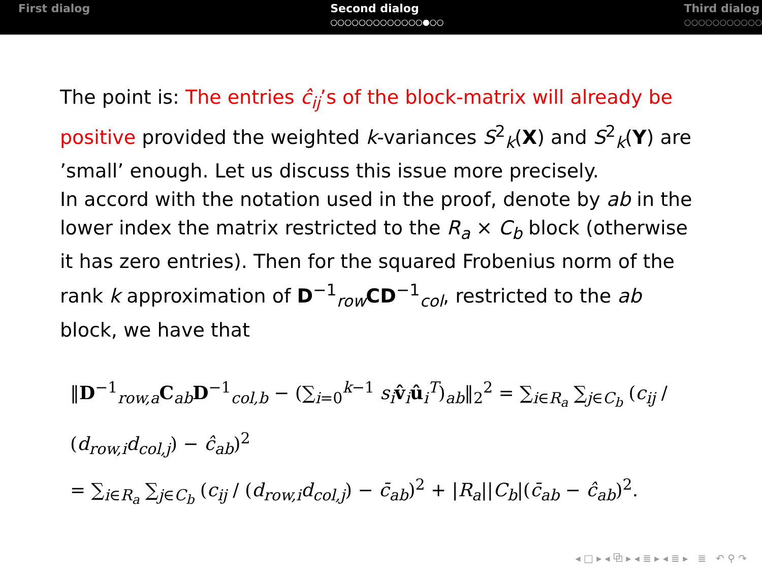First dialog Second dialog
○○○○○○○○○○○○○●○○
Third dialog
○○○○○○○○○○○
The point is: The entries ĉ<sub>ij</sub>’s of the block-matrix will already be positive provided the weighted k-variances S<sup>2</sup><sub>k</sub>(X) and S<sup>2</sup><sub>k</sub>(Y) are ’small’ enough. Let us discuss this issue more precisely.
In accord with the notation used in the proof, denote by ab in the lower index the matrix restricted to the R<sub>a</sub> × C<sub>b</sub> block (otherwise it has zero entries). Then for the squared Frobenius norm of the rank k approximation of D<sup>−1</sup><sub>row</sub>CD<sup>−1</sup><sub>col</sub>, restricted to the ab block, we have that
‖D<sup>−1</sup><sub>row,a</sub>C<sub>ab</sub>D<sup>−1</sup><sub>col,b</sub> − (∑<sub>i=0</sub><sup>k−1</sup> s<sub>i</sub> v̂<sub>i</sub>û<sub>i</sub><sup>T</sup>)<sub>ab</sub>‖<sub>2</sub><sup>2</sup> = ∑<sub>i∈R<sub>a</sub></sub> ∑<sub>j∈C<sub>b</sub></sub> (c<sub>ij</sub> / (d<sub>row,i</sub>d<sub>col,j</sub>) − ĉ<sub>ab</sub>)<sup>2</sup>
= ∑<sub>i∈R<sub>a</sub></sub> ∑<sub>j∈C<sub>b</sub></sub> (c<sub>ij</sub> / (d<sub>row,i</sub>d<sub>col,j</sub>) − c̄<sub>ab</sub>)<sup>2</sup> + |R<sub>a</sub>||C<sub>b</sub>|(c̄<sub>ab</sub> − ĉ<sub>ab</sub>)<sup>2</sup>.
◂ □ ▸ ◂ ⧉ ▸ ◂ ≣ ▸ ◂ ≣ ▸ ≣ ↶ ⚲ ↷